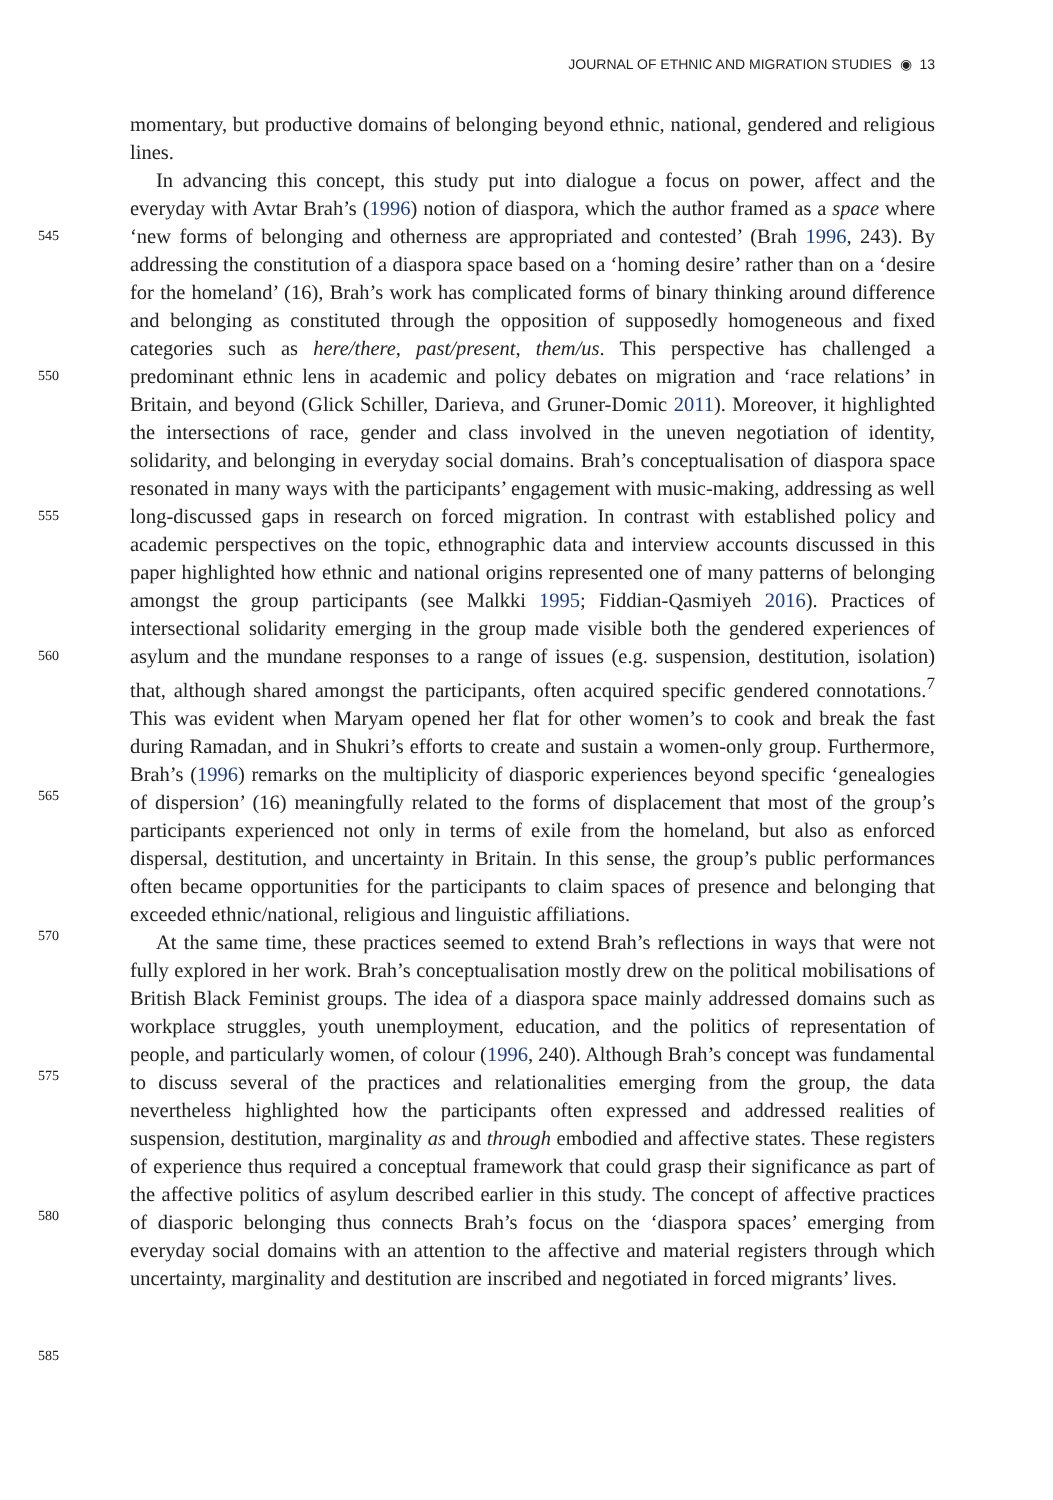JOURNAL OF ETHNIC AND MIGRATION STUDIES ◉ 13
545
550
555
560
565
570
575
580
585
momentary, but productive domains of belonging beyond ethnic, national, gendered and religious lines.
In advancing this concept, this study put into dialogue a focus on power, affect and the everyday with Avtar Brah’s (1996) notion of diaspora, which the author framed as a space where ‘new forms of belonging and otherness are appropriated and contested’ (Brah 1996, 243). By addressing the constitution of a diaspora space based on a ‘homing desire’ rather than on a ‘desire for the homeland’ (16), Brah’s work has complicated forms of binary thinking around difference and belonging as constituted through the opposition of supposedly homogeneous and fixed categories such as here/there, past/present, them/us. This perspective has challenged a predominant ethnic lens in academic and policy debates on migration and ‘race relations’ in Britain, and beyond (Glick Schiller, Darieva, and Gruner-Domic 2011). Moreover, it highlighted the intersections of race, gender and class involved in the uneven negotiation of identity, solidarity, and belonging in everyday social domains. Brah’s conceptualisation of diaspora space resonated in many ways with the participants’ engagement with music-making, addressing as well long-discussed gaps in research on forced migration. In contrast with established policy and academic perspectives on the topic, ethnographic data and interview accounts discussed in this paper highlighted how ethnic and national origins represented one of many patterns of belonging amongst the group participants (see Malkki 1995; Fiddian-Qasmiyeh 2016). Practices of intersectional solidarity emerging in the group made visible both the gendered experiences of asylum and the mundane responses to a range of issues (e.g. suspension, destitution, isolation) that, although shared amongst the participants, often acquired specific gendered connotations.<sup>7</sup> This was evident when Maryam opened her flat for other women’s to cook and break the fast during Ramadan, and in Shukri’s efforts to create and sustain a women-only group. Furthermore, Brah’s (1996) remarks on the multiplicity of diasporic experiences beyond specific ‘genealogies of dispersion’ (16) meaningfully related to the forms of displacement that most of the group’s participants experienced not only in terms of exile from the homeland, but also as enforced dispersal, destitution, and uncertainty in Britain. In this sense, the group’s public performances often became opportunities for the participants to claim spaces of presence and belonging that exceeded ethnic/national, religious and linguistic affiliations.
At the same time, these practices seemed to extend Brah’s reflections in ways that were not fully explored in her work. Brah’s conceptualisation mostly drew on the political mobilisations of British Black Feminist groups. The idea of a diaspora space mainly addressed domains such as workplace struggles, youth unemployment, education, and the politics of representation of people, and particularly women, of colour (1996, 240). Although Brah’s concept was fundamental to discuss several of the practices and relationalities emerging from the group, the data nevertheless highlighted how the participants often expressed and addressed realities of suspension, destitution, marginality as and through embodied and affective states. These registers of experience thus required a conceptual framework that could grasp their significance as part of the affective politics of asylum described earlier in this study. The concept of affective practices of diasporic belonging thus connects Brah’s focus on the ‘diaspora spaces’ emerging from everyday social domains with an attention to the affective and material registers through which uncertainty, marginality and destitution are inscribed and negotiated in forced migrants’ lives.